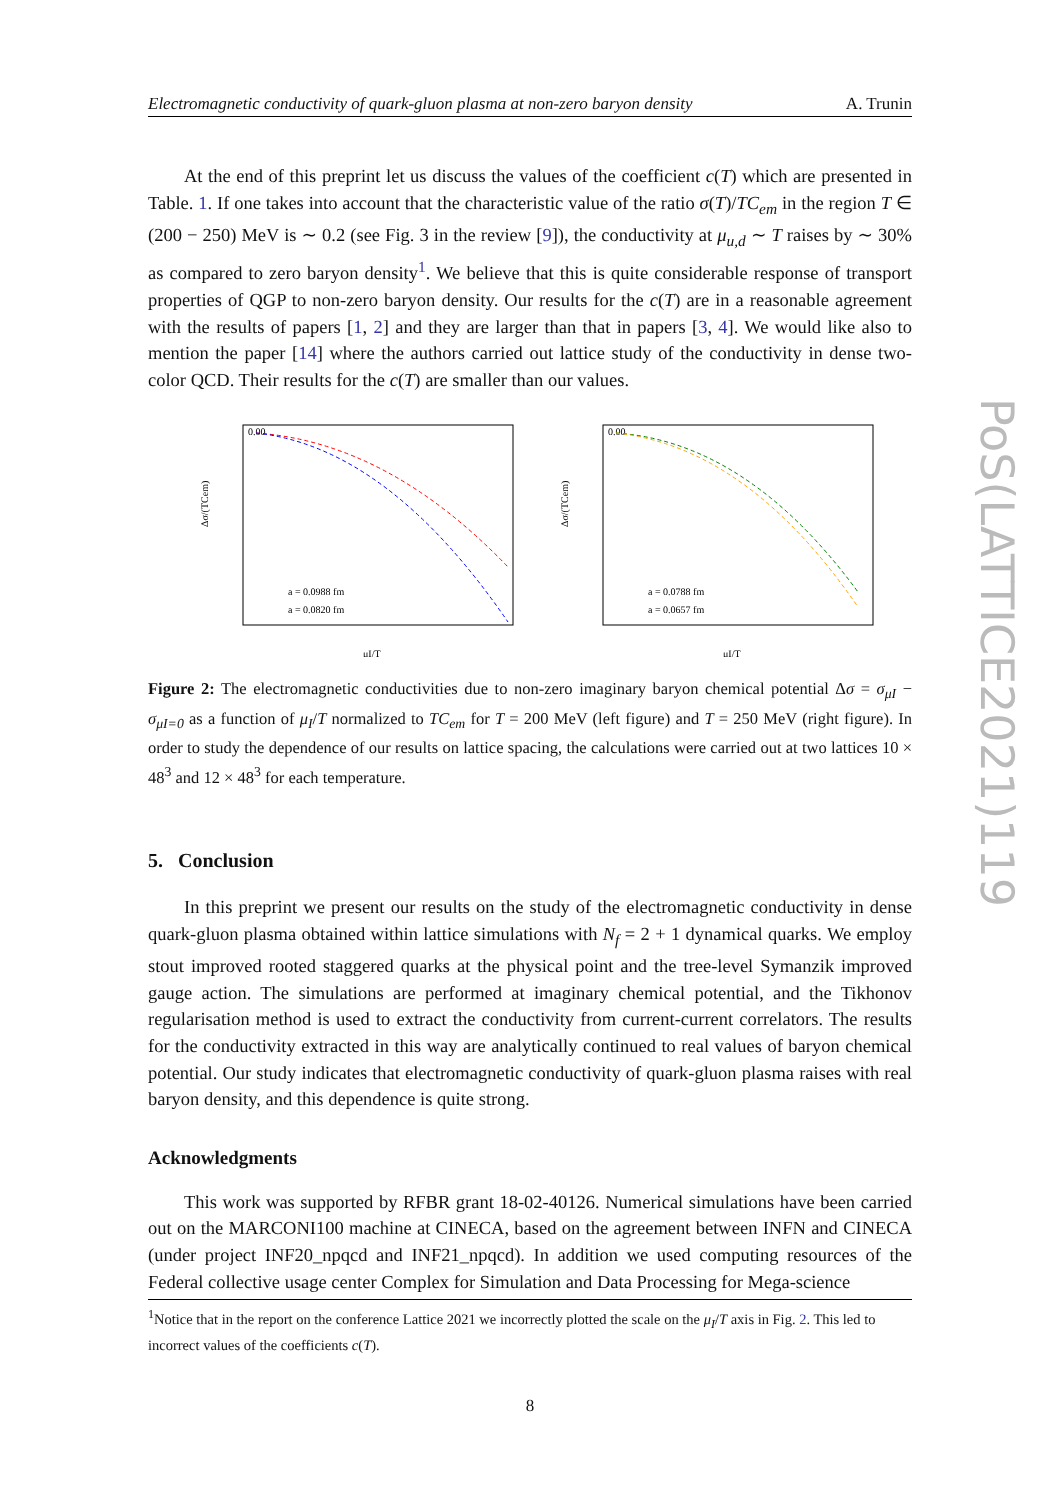PoS(LATTICE2021)119
Electromagnetic conductivity of quark-gluon plasma at non-zero baryon density A. Trunin
At the end of this preprint let us discuss the values of the coefficient c(T) which are presented in Table. 1. If one takes into account that the characteristic value of the ratio σ(T)/TC<sub>em</sub> in the region T ∈ (200 − 250) MeV is ∼ 0.2 (see Fig. 3 in the review [9]), the conductivity at μ<sub>u,d</sub> ∼ T raises by ∼ 30% as compared to zero baryon density<sup>1</sup>. We believe that this is quite considerable response of transport properties of QGP to non-zero baryon density. Our results for the c(T) are in a reasonable agreement with the results of papers [1, 2] and they are larger than that in papers [3, 4]. We would like also to mention the paper [14] where the authors carried out lattice study of the conductivity in dense two-color QCD. Their results for the c(T) are smaller than our values.
Δσ/(TCem)
0.00
μI/T
a = 0.0988 fm
a = 0.0820 fm
Δσ/(TCem)
0.00
μI/T
a = 0.0788 fm
a = 0.0657 fm
Figure 2: The electromagnetic conductivities due to non-zero imaginary baryon chemical potential Δσ = σ<sub>μI</sub> − σ<sub>μI=0</sub> as a function of μ<sub>I</sub>/T normalized to TC<sub>em</sub> for T = 200 MeV (left figure) and T = 250 MeV (right figure). In order to study the dependence of our results on lattice spacing, the calculations were carried out at two lattices 10 × 48<sup>3</sup> and 12 × 48<sup>3</sup> for each temperature.
5. Conclusion
In this preprint we present our results on the study of the electromagnetic conductivity in dense quark-gluon plasma obtained within lattice simulations with N<sub>f</sub> = 2 + 1 dynamical quarks. We employ stout improved rooted staggered quarks at the physical point and the tree-level Symanzik improved gauge action. The simulations are performed at imaginary chemical potential, and the Tikhonov regularisation method is used to extract the conductivity from current-current correlators. The results for the conductivity extracted in this way are analytically continued to real values of baryon chemical potential. Our study indicates that electromagnetic conductivity of quark-gluon plasma raises with real baryon density, and this dependence is quite strong.
Acknowledgments
This work was supported by RFBR grant 18-02-40126. Numerical simulations have been carried out on the MARCONI100 machine at CINECA, based on the agreement between INFN and CINECA (under project INF20_npqcd and INF21_npqcd). In addition we used computing resources of the Federal collective usage center Complex for Simulation and Data Processing for Mega-science
<sup>1</sup> Notice that in the report on the conference Lattice 2021 we incorrectly plotted the scale on the μ<sub>I</sub>/T axis in Fig. 2. This led to incorrect values of the coefficients c(T).
8